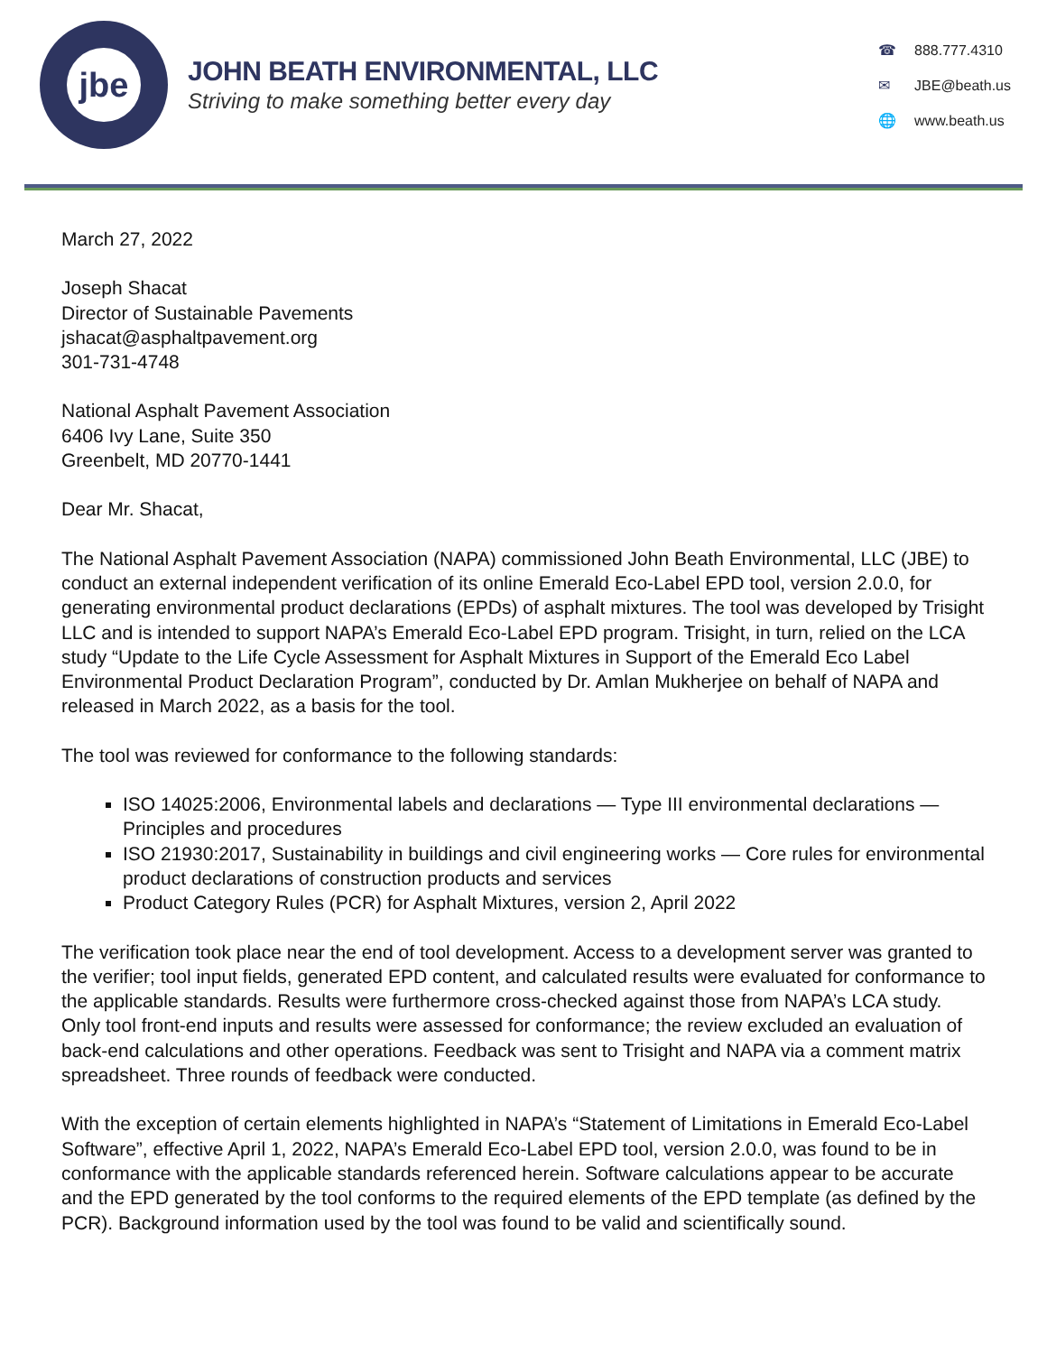jbe
JOHN BEATH ENVIRONMENTAL, LLC
Striving to make something better every day
☎ 888.777.4310
✉ JBE@beath.us
🌐 www.beath.us
March 27, 2022
Joseph Shacat
Director of Sustainable Pavements
jshacat@asphaltpavement.org
301-731-4748
National Asphalt Pavement Association
6406 Ivy Lane, Suite 350
Greenbelt, MD 20770-1441
Dear Mr. Shacat,
The National Asphalt Pavement Association (NAPA) commissioned John Beath Environmental, LLC (JBE) to conduct an external independent verification of its online Emerald Eco-Label EPD tool, version 2.0.0, for generating environmental product declarations (EPDs) of asphalt mixtures. The tool was developed by Trisight LLC and is intended to support NAPA’s Emerald Eco-Label EPD program. Trisight, in turn, relied on the LCA study “Update to the Life Cycle Assessment for Asphalt Mixtures in Support of the Emerald Eco Label Environmental Product Declaration Program”, conducted by Dr. Amlan Mukherjee on behalf of NAPA and released in March 2022, as a basis for the tool.
The tool was reviewed for conformance to the following standards:
ISO 14025:2006, Environmental labels and declarations — Type III environmental declarations — Principles and procedures
ISO 21930:2017, Sustainability in buildings and civil engineering works — Core rules for environmental product declarations of construction products and services
Product Category Rules (PCR) for Asphalt Mixtures, version 2, April 2022
The verification took place near the end of tool development. Access to a development server was granted to the verifier; tool input fields, generated EPD content, and calculated results were evaluated for conformance to the applicable standards. Results were furthermore cross-checked against those from NAPA’s LCA study. Only tool front-end inputs and results were assessed for conformance; the review excluded an evaluation of back-end calculations and other operations. Feedback was sent to Trisight and NAPA via a comment matrix spreadsheet. Three rounds of feedback were conducted.
With the exception of certain elements highlighted in NAPA’s “Statement of Limitations in Emerald Eco-Label Software”, effective April 1, 2022, NAPA’s Emerald Eco-Label EPD tool, version 2.0.0, was found to be in conformance with the applicable standards referenced herein. Software calculations appear to be accurate and the EPD generated by the tool conforms to the required elements of the EPD template (as defined by the PCR). Background information used by the tool was found to be valid and scientifically sound.